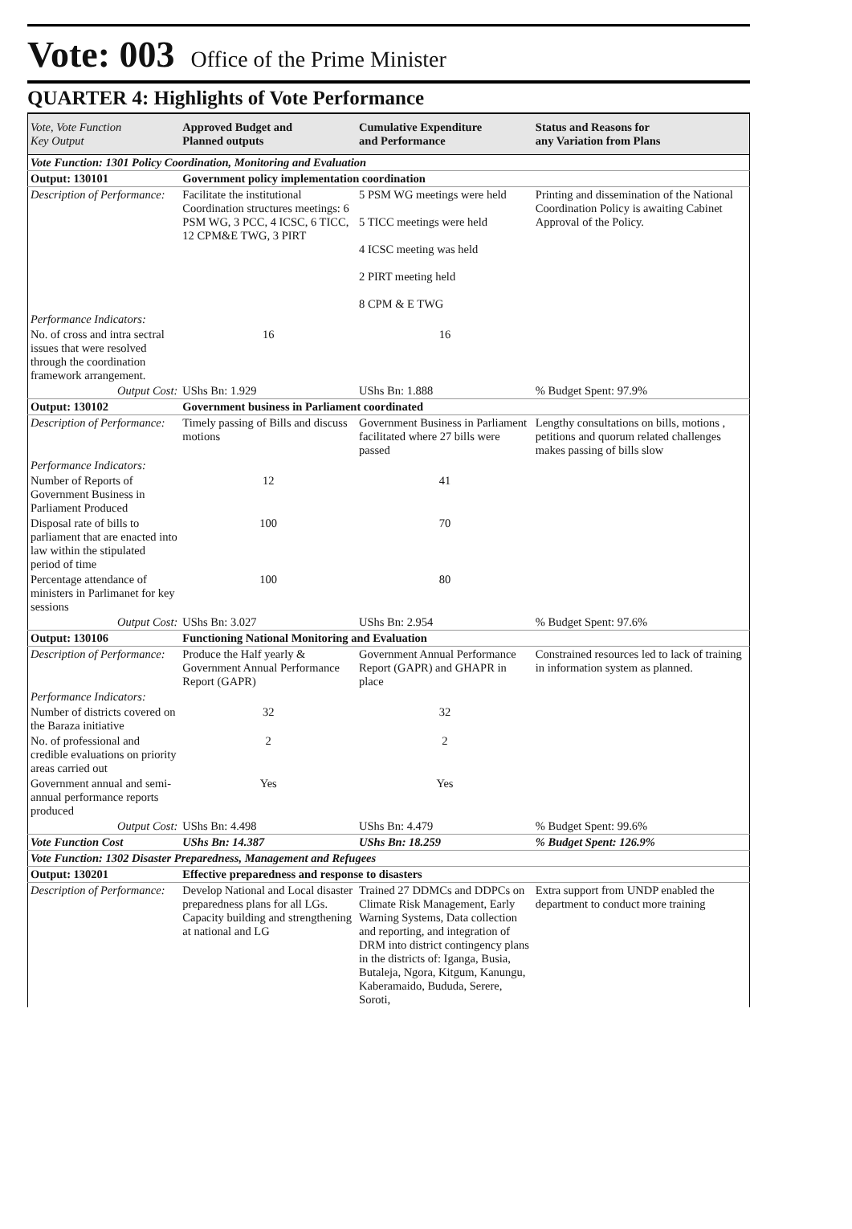Vote: 003 Office of the Prime Minister
QUARTER 4: Highlights of Vote Performance
| Vote, Vote Function Key Output | Approved Budget and Planned outputs | Cumulative Expenditure and Performance | Status and Reasons for any Variation from Plans |
| --- | --- | --- | --- |
| Vote Function: 1301 Policy Coordination, Monitoring and Evaluation | | | |
| Output: 130101 | Government policy implementation coordination | | |
| Description of Performance: | Facilitate the institutional Coordination structures meetings: 6 PSM WG, 3 PCC, 4 ICSC, 6 TICC, 12 CPM&E TWG, 3 PIRT | 5 PSM WG meetings were held 5 TICC meetings were held 4 ICSC meeting was held 2 PIRT meeting held 8 CPM & E TWG | Printing and dissemination of the National Coordination Policy is awaiting Cabinet Approval of the Policy. |
| Performance Indicators: | | | |
| No. of cross and intra sectral issues that were resolved through the coordination framework arrangement. | 16 | 16 | |
| Output Cost: | UShs Bn: 1.929 | UShs Bn: 1.888 | % Budget Spent: 97.9% |
| Output: 130102 | Government business in Parliament coordinated | | |
| Description of Performance: | Timely passing of Bills and discuss motions | Government Business in Parliament facilitated where 27 bills were passed | Lengthy consultations on bills, motions , petitions and quorum related challenges makes passing of bills slow |
| Performance Indicators: | | | |
| Number of Reports of Government Business in Parliament Produced | 12 | 41 | |
| Disposal rate of bills to parliament that are enacted into law within the stipulated period of time | 100 | 70 | |
| Percentage attendance of ministers in Parlimanet for key sessions | 100 | 80 | |
| Output Cost: | UShs Bn: 3.027 | UShs Bn: 2.954 | % Budget Spent: 97.6% |
| Output: 130106 | Functioning National Monitoring and Evaluation | | |
| Description of Performance: | Produce the Half yearly & Government Annual Performance Report (GAPR) | Government Annual Performance Report (GAPR) and GHAPR in place | Constrained resources led to lack of training in information system as planned. |
| Performance Indicators: | | | |
| Number of districts covered on the Baraza initiative | 32 | 32 | |
| No. of professional and credible evaluations on priority areas carried out | 2 | 2 | |
| Government annual and semi-annual performance reports produced | Yes | Yes | |
| Output Cost: | UShs Bn: 4.498 | UShs Bn: 4.479 | % Budget Spent: 99.6% |
| Vote Function Cost | UShs Bn: 14.387 | UShs Bn: 18.259 | % Budget Spent: 126.9% |
| Vote Function: 1302 Disaster Preparedness, Management and Refugees | | | |
| Output: 130201 | Effective preparedness and response to disasters | | |
| Description of Performance: | Develop National and Local disaster preparedness plans for all LGs. Capacity building and strengthening at national and LG | Trained 27 DDMCs and DDPCs on Climate Risk Management, Early Warning Systems, Data collection and reporting, and integration of DRM into district contingency plans in the districts of: Iganga, Busia, Butaleja, Ngora, Kitgum, Kanungu, Kaberamaido, Bududa, Serere, Soroti, | Extra support from UNDP enabled the department to conduct more training |